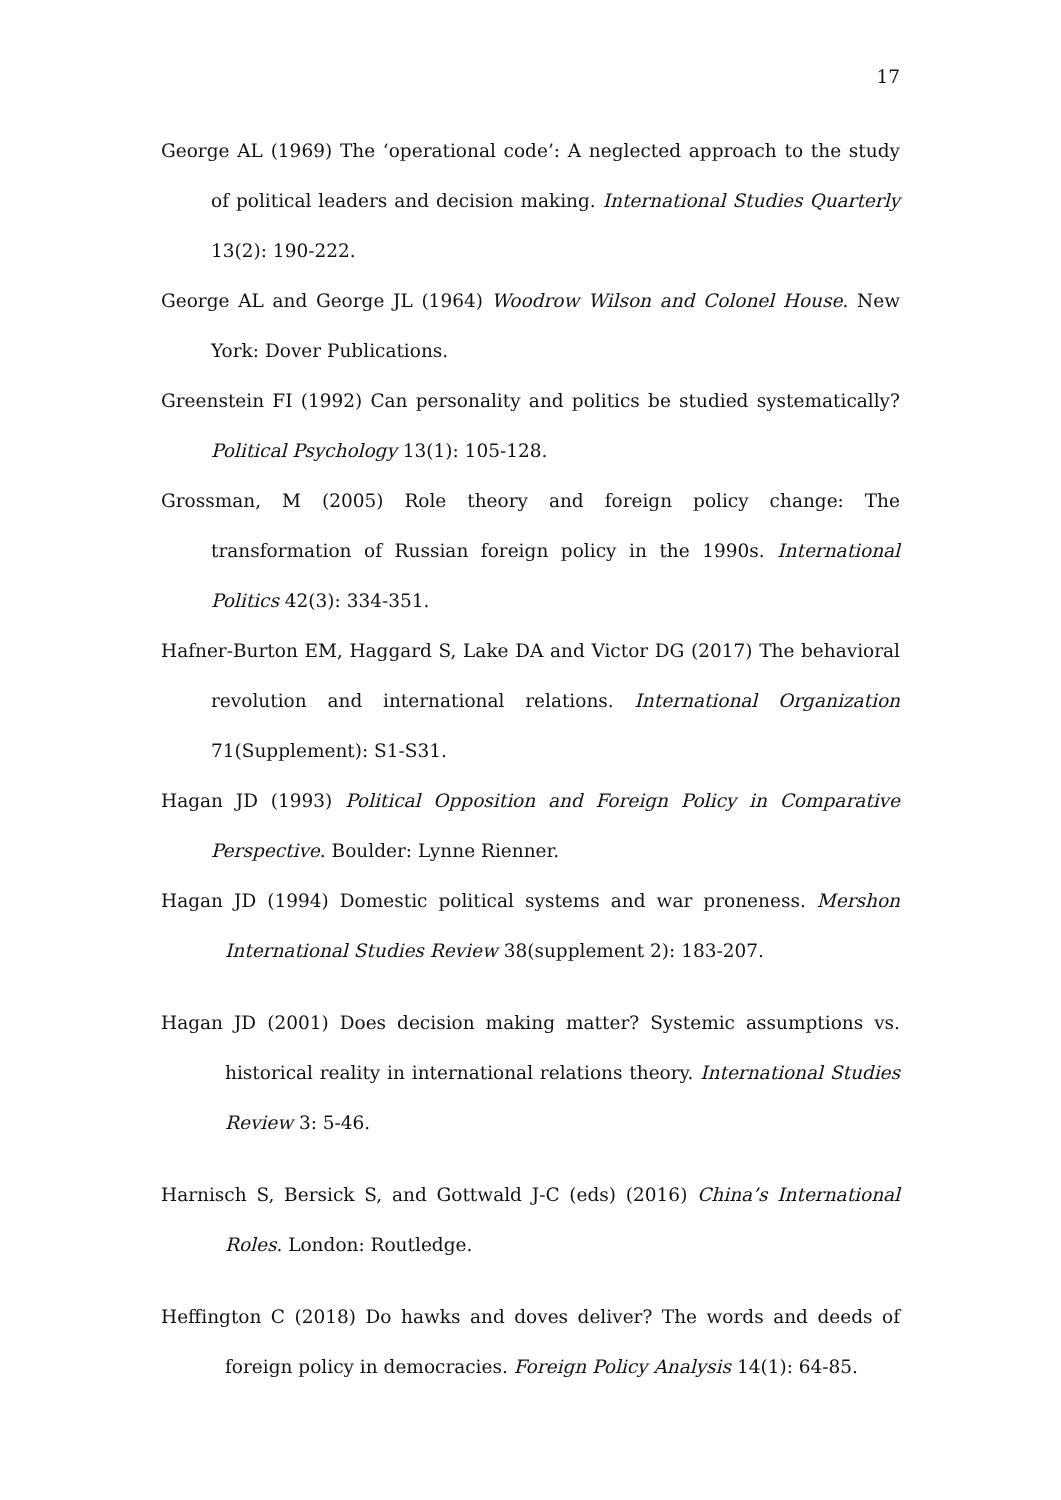17
George AL (1969) The ‘operational code’: A neglected approach to the study of political leaders and decision making. International Studies Quarterly 13(2): 190-222.
George AL and George JL (1964) Woodrow Wilson and Colonel House. New York: Dover Publications.
Greenstein FI (1992) Can personality and politics be studied systematically? Political Psychology 13(1): 105-128.
Grossman, M (2005) Role theory and foreign policy change: The transformation of Russian foreign policy in the 1990s. International Politics 42(3): 334-351.
Hafner-Burton EM, Haggard S, Lake DA and Victor DG (2017) The behavioral revolution and international relations. International Organization 71(Supplement): S1-S31.
Hagan JD (1993) Political Opposition and Foreign Policy in Comparative Perspective. Boulder: Lynne Rienner.
Hagan JD (1994) Domestic political systems and war proneness. Mershon International Studies Review 38(supplement 2): 183-207.
Hagan JD (2001) Does decision making matter? Systemic assumptions vs. historical reality in international relations theory. International Studies Review 3: 5-46.
Harnisch S, Bersick S, and Gottwald J-C (eds) (2016) China’s International Roles. London: Routledge.
Heffington C (2018) Do hawks and doves deliver? The words and deeds of foreign policy in democracies. Foreign Policy Analysis 14(1): 64-85.